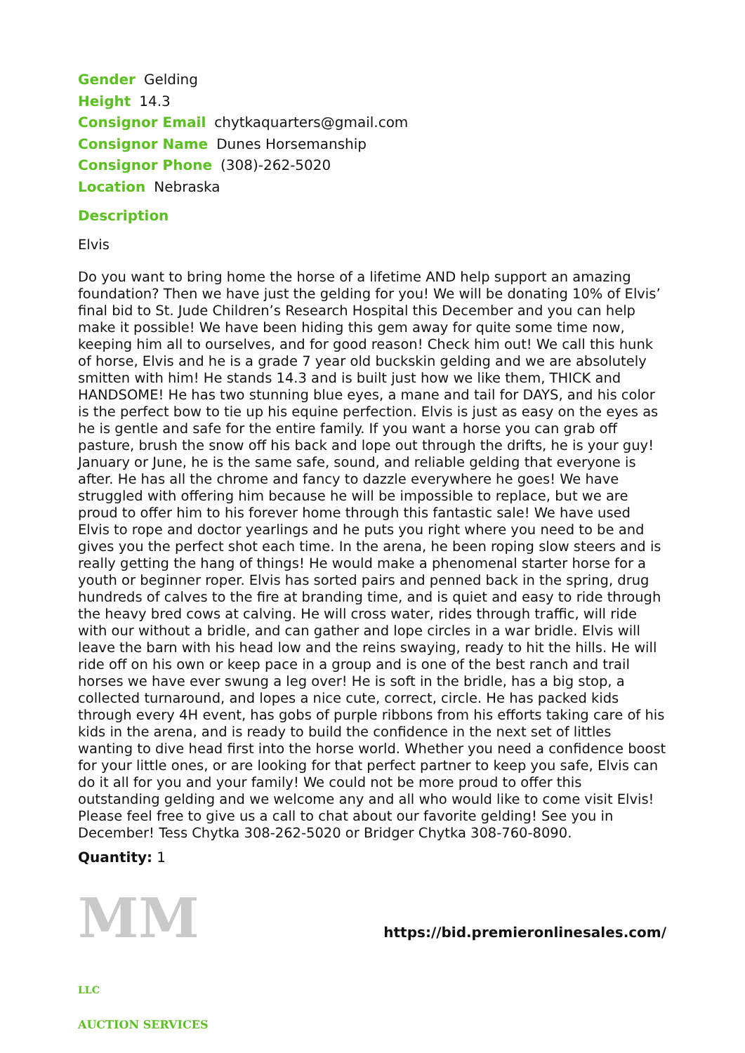Gender Gelding
Height 14.3
Consignor Email chytkaquarters@gmail.com
Consignor Name Dunes Horsemanship
Consignor Phone (308)-262-5020
Location Nebraska
Description
Elvis
Do you want to bring home the horse of a lifetime AND help support an amazing foundation? Then we have just the gelding for you! We will be donating 10% of Elvis’ final bid to St. Jude Children’s Research Hospital this December and you can help make it possible! We have been hiding this gem away for quite some time now, keeping him all to ourselves, and for good reason! Check him out! We call this hunk of horse, Elvis and he is a grade 7 year old buckskin gelding and we are absolutely smitten with him! He stands 14.3 and is built just how we like them, THICK and HANDSOME! He has two stunning blue eyes, a mane and tail for DAYS, and his color is the perfect bow to tie up his equine perfection. Elvis is just as easy on the eyes as he is gentle and safe for the entire family. If you want a horse you can grab off pasture, brush the snow off his back and lope out through the drifts, he is your guy! January or June, he is the same safe, sound, and reliable gelding that everyone is after. He has all the chrome and fancy to dazzle everywhere he goes! We have struggled with offering him because he will be impossible to replace, but we are proud to offer him to his forever home through this fantastic sale! We have used Elvis to rope and doctor yearlings and he puts you right where you need to be and gives you the perfect shot each time. In the arena, he been roping slow steers and is really getting the hang of things! He would make a phenomenal starter horse for a youth or beginner roper. Elvis has sorted pairs and penned back in the spring, drug hundreds of calves to the fire at branding time, and is quiet and easy to ride through the heavy bred cows at calving. He will cross water, rides through traffic, will ride with our without a bridle, and can gather and lope circles in a war bridle. Elvis will leave the barn with his head low and the reins swaying, ready to hit the hills. He will ride off on his own or keep pace in a group and is one of the best ranch and trail horses we have ever swung a leg over! He is soft in the bridle, has a big stop, a collected turnaround, and lopes a nice cute, correct, circle. He has packed kids through every 4H event, has gobs of purple ribbons from his efforts taking care of his kids in the arena, and is ready to build the confidence in the next set of littles wanting to dive head first into the horse world. Whether you need a confidence boost for your little ones, or are looking for that perfect partner to keep you safe, Elvis can do it all for you and your family! We could not be more proud to offer this outstanding gelding and we welcome any and all who would like to come visit Elvis! Please feel free to give us a call to chat about our favorite gelding! See you in December! Tess Chytka 308-262-5020 or Bridger Chytka 308-760-8090.
Quantity: 1
MM LLC
AUCTION SERVICES
https://bid.premieronlinesales.com/